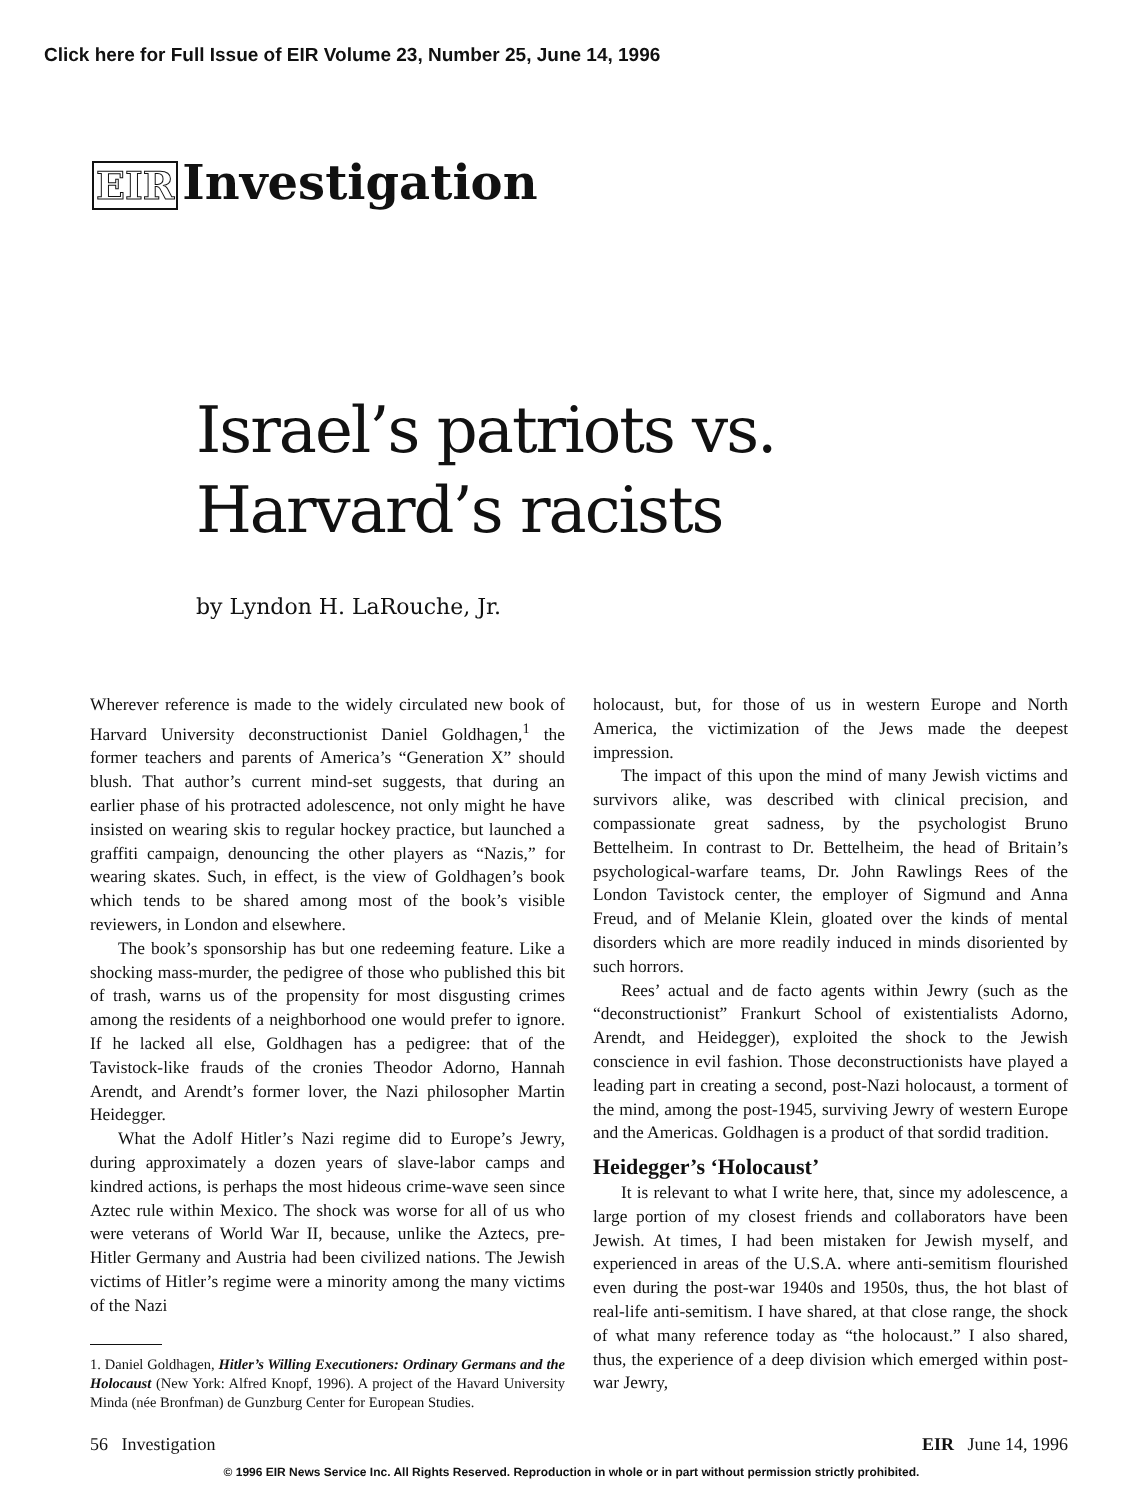Click here for Full Issue of EIR Volume 23, Number 25, June 14, 1996
EIR Investigation
Israel’s patriots vs.
Harvard’s racists
by Lyndon H. LaRouche, Jr.
Wherever reference is made to the widely circulated new book of Harvard University deconstructionist Daniel Goldhagen,<sup>1</sup> the former teachers and parents of America’s “Generation X” should blush. That author’s current mind-set suggests, that during an earlier phase of his protracted adolescence, not only might he have insisted on wearing skis to regular hockey practice, but launched a graffiti campaign, denouncing the other players as “Nazis,” for wearing skates. Such, in effect, is the view of Goldhagen’s book which tends to be shared among most of the book’s visible reviewers, in London and elsewhere.
The book’s sponsorship has but one redeeming feature. Like a shocking mass-murder, the pedigree of those who published this bit of trash, warns us of the propensity for most disgusting crimes among the residents of a neighborhood one would prefer to ignore. If he lacked all else, Goldhagen has a pedigree: that of the Tavistock-like frauds of the cronies Theodor Adorno, Hannah Arendt, and Arendt’s former lover, the Nazi philosopher Martin Heidegger.
What the Adolf Hitler’s Nazi regime did to Europe’s Jewry, during approximately a dozen years of slave-labor camps and kindred actions, is perhaps the most hideous crime-wave seen since Aztec rule within Mexico. The shock was worse for all of us who were veterans of World War II, because, unlike the Aztecs, pre-Hitler Germany and Austria had been civilized nations. The Jewish victims of Hitler’s regime were a minority among the many victims of the Nazi
1. Daniel Goldhagen, Hitler’s Willing Executioners: Ordinary Germans and the Holocaust (New York: Alfred Knopf, 1996). A project of the Havard University Minda (née Bronfman) de Gunzburg Center for European Studies.
holocaust, but, for those of us in western Europe and North America, the victimization of the Jews made the deepest impression.
The impact of this upon the mind of many Jewish victims and survivors alike, was described with clinical precision, and compassionate great sadness, by the psychologist Bruno Bettelheim. In contrast to Dr. Bettelheim, the head of Britain’s psychological-warfare teams, Dr. John Rawlings Rees of the London Tavistock center, the employer of Sigmund and Anna Freud, and of Melanie Klein, gloated over the kinds of mental disorders which are more readily induced in minds disoriented by such horrors.
Rees’ actual and de facto agents within Jewry (such as the “deconstructionist” Frankurt School of existentialists Adorno, Arendt, and Heidegger), exploited the shock to the Jewish conscience in evil fashion. Those deconstructionists have played a leading part in creating a second, post-Nazi holocaust, a torment of the mind, among the post-1945, surviving Jewry of western Europe and the Americas. Goldhagen is a product of that sordid tradition.
Heidegger’s ‘Holocaust’
It is relevant to what I write here, that, since my adolescence, a large portion of my closest friends and collaborators have been Jewish. At times, I had been mistaken for Jewish myself, and experienced in areas of the U.S.A. where anti-semitism flourished even during the post-war 1940s and 1950s, thus, the hot blast of real-life anti-semitism. I have shared, at that close range, the shock of what many reference today as “the holocaust.” I also shared, thus, the experience of a deep division which emerged within post-war Jewry,
56 Investigation EIR June 14, 1996
© 1996 EIR News Service Inc. All Rights Reserved. Reproduction in whole or in part without permission strictly prohibited.